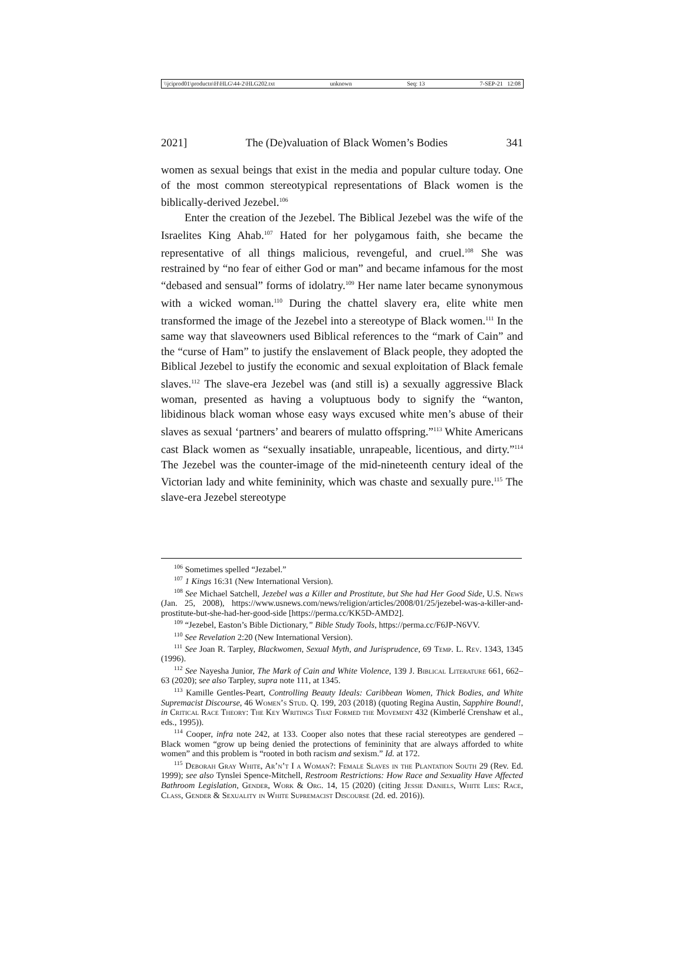\\jciprod01\productn\H\HLG\44-2\HLG202.txt unknown Seq: 13 7-SEP-21 12:08
2021] The (De)valuation of Black Women’s Bodies 341
women as sexual beings that exist in the media and popular culture today. One of the most common stereotypical representations of Black women is the biblically-derived Jezebel.<sup>106</sup>
Enter the creation of the Jezebel. The Biblical Jezebel was the wife of the Israelites King Ahab.<sup>107</sup> Hated for her polygamous faith, she became the representative of all things malicious, revengeful, and cruel.<sup>108</sup> She was restrained by “no fear of either God or man” and became infamous for the most “debased and sensual” forms of idolatry.<sup>109</sup> Her name later became synonymous with a wicked woman.<sup>110</sup> During the chattel slavery era, elite white men transformed the image of the Jezebel into a stereotype of Black women.<sup>111</sup> In the same way that slaveowners used Biblical references to the “mark of Cain” and the “curse of Ham” to justify the enslavement of Black people, they adopted the Biblical Jezebel to justify the economic and sexual exploitation of Black female slaves.<sup>112</sup> The slave-era Jezebel was (and still is) a sexually aggressive Black woman, presented as having a voluptuous body to signify the “wanton, libidinous black woman whose easy ways excused white men’s abuse of their slaves as sexual ‘partners’ and bearers of mulatto offspring.”<sup>113</sup> White Americans cast Black women as “sexually insatiable, unrapeable, licentious, and dirty.”<sup>114</sup> The Jezebel was the counter-image of the mid-nineteenth century ideal of the Victorian lady and white femininity, which was chaste and sexually pure.<sup>115</sup> The slave-era Jezebel stereotype
<sup>106</sup> Sometimes spelled “Jezabel.”
<sup>107</sup> 1 Kings 16:31 (New International Version).
<sup>108</sup> See Michael Satchell, Jezebel was a Killer and Prostitute, but She had Her Good Side, U.S. News (Jan. 25, 2008), https://www.usnews.com/news/religion/articles/2008/01/25/jezebel-was-a-killer-and-prostitute-but-she-had-her-good-side [https://perma.cc/KK5D-AMD2].
<sup>109</sup> “Jezebel, Easton’s Bible Dictionary,” Bible Study Tools, https://perma.cc/F6JP-N6VV.
<sup>110</sup> See Revelation 2:20 (New International Version).
<sup>111</sup> See Joan R. Tarpley, Blackwomen, Sexual Myth, and Jurisprudence, 69 Temp. L. Rev. 1343, 1345 (1996).
<sup>112</sup> See Nayesha Junior, The Mark of Cain and White Violence, 139 J. Biblical Literature 661, 662–63 (2020); see also Tarpley, supra note 111, at 1345.
<sup>113</sup> Kamille Gentles-Peart, Controlling Beauty Ideals: Caribbean Women, Thick Bodies, and White Supremacist Discourse, 46 Women’s Stud. Q. 199, 203 (2018) (quoting Regina Austin, Sapphire Bound!, in Critical Race Theory: The Key Writings That Formed the Movement 432 (Kimberlé Crenshaw et al., eds., 1995)).
<sup>114</sup> Cooper, infra note 242, at 133. Cooper also notes that these racial stereotypes are gendered – Black women “grow up being denied the protections of femininity that are always afforded to white women” and this problem is “rooted in both racism and sexism.” Id. at 172.
<sup>115</sup> Deborah Gray White, Ar’n’t I a Woman?: Female Slaves in the Plantation South 29 (Rev. Ed. 1999); see also Tynslei Spence-Mitchell, Restroom Restrictions: How Race and Sexuality Have Affected Bathroom Legislation, Gender, Work & Org. 14, 15 (2020) (citing Jessie Daniels, White Lies: Race, Class, Gender & Sexuality in White Supremacist Discourse (2d. ed. 2016)).